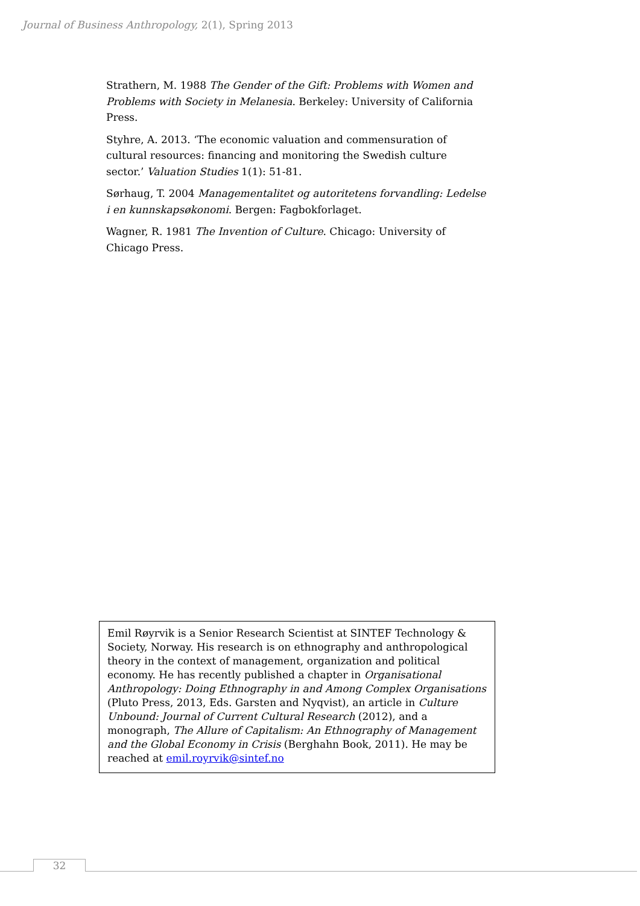Journal of Business Anthropology, 2(1), Spring 2013
Strathern, M. 1988 The Gender of the Gift: Problems with Women and Problems with Society in Melanesia. Berkeley: University of California Press.
Styhre, A. 2013. ‘The economic valuation and commensuration of cultural resources: financing and monitoring the Swedish culture sector.’ Valuation Studies 1(1): 51-81.
Sørhaug, T. 2004 Managementalitet og autoritetens forvandling: Ledelse i en kunnskapsøkonomi. Bergen: Fagbokforlaget.
Wagner, R. 1981 The Invention of Culture. Chicago: University of Chicago Press.
Emil Røyrvik is a Senior Research Scientist at SINTEF Technology & Society, Norway. His research is on ethnography and anthropological theory in the context of management, organization and political economy. He has recently published a chapter in Organisational Anthropology: Doing Ethnography in and Among Complex Organisations (Pluto Press, 2013, Eds. Garsten and Nyqvist), an article in Culture Unbound: Journal of Current Cultural Research (2012), and a monograph, The Allure of Capitalism: An Ethnography of Management and the Global Economy in Crisis (Berghahn Book, 2011). He may be reached at emil.royrvik@sintef.no
32